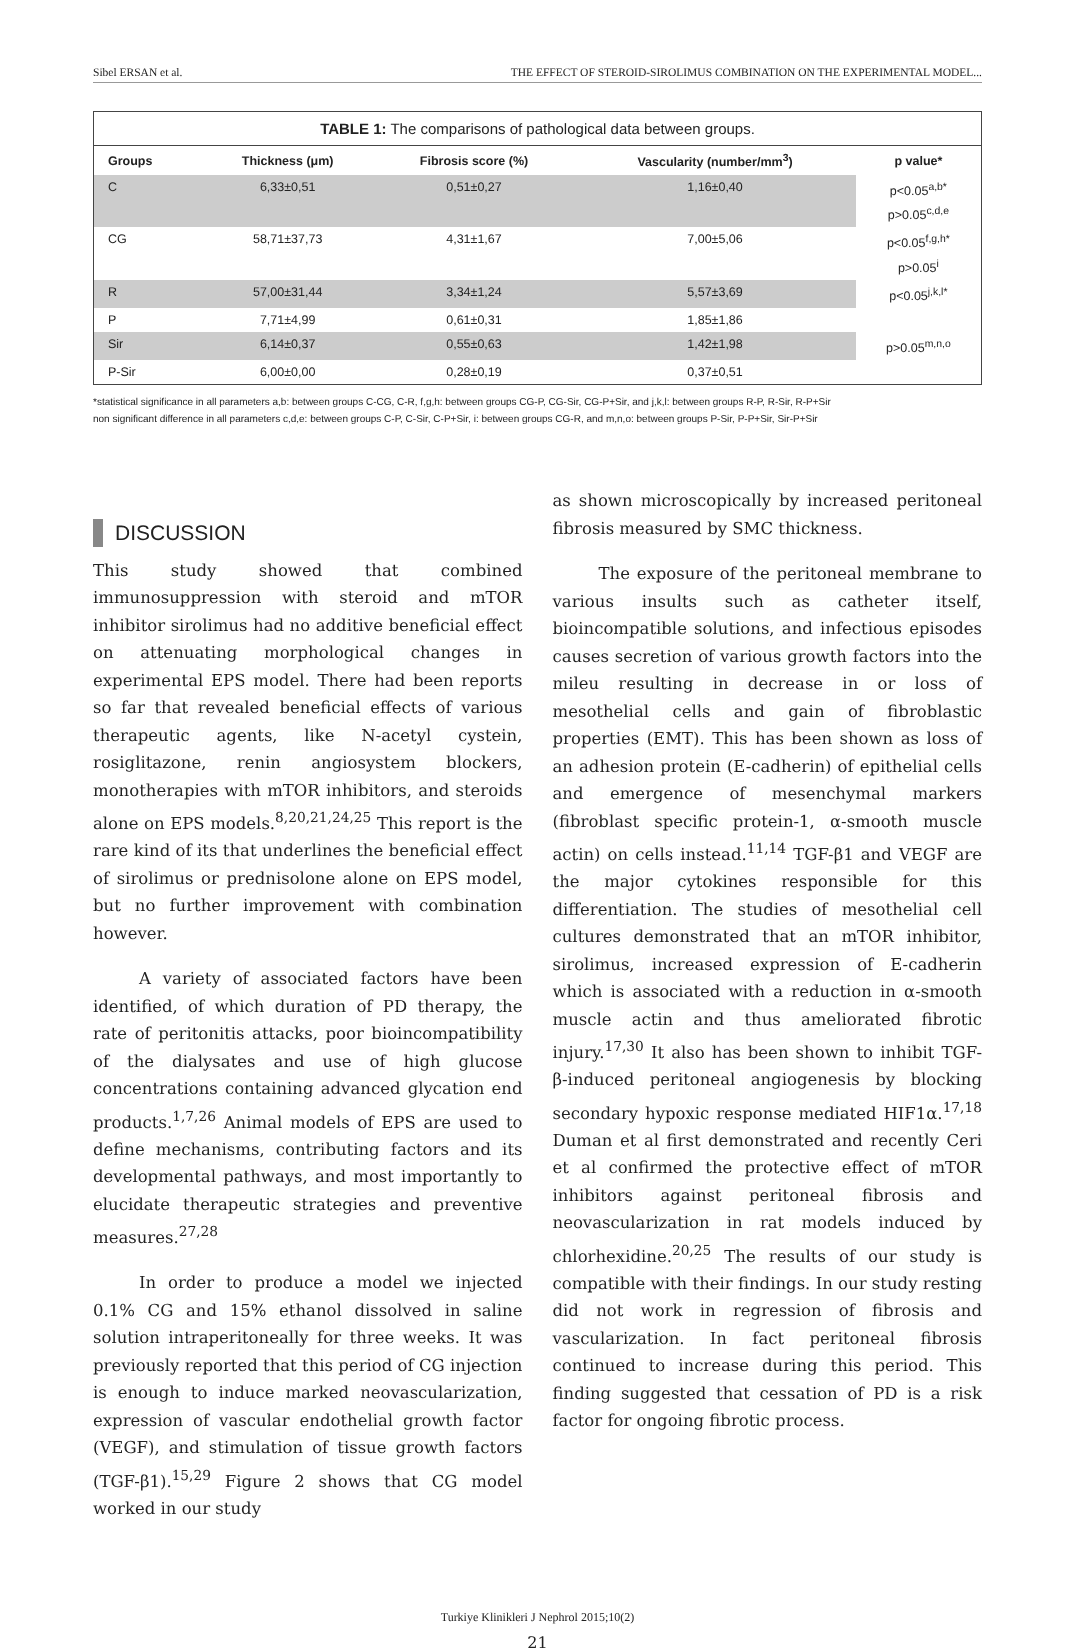Sibel ERSAN et al. THE EFFECT OF STEROID-SIROLIMUS COMBINATION ON THE EXPERIMENTAL MODEL...
TABLE 1: The comparisons of pathological data between groups.
| Groups | Thickness (μm) | Fibrosis score (%) | Vascularity (number/mm<sup>3</sup>) | p value* |
| --- | --- | --- | --- | --- |
| C | 6,33±0,51 | 0,51±0,27 | 1,16±0,40 | p<0.05<sup>a,b*</sup> p>0.05<sup>c,d,e</sup> |
| CG | 58,71±37,73 | 4,31±1,67 | 7,00±5,06 | p<0.05<sup>f,g,h*</sup> p>0.05<sup>i</sup> |
| R | 57,00±31,44 | 3,34±1,24 | 5,57±3,69 | p<0.05<sup>j,k,l*</sup> |
| P | 7,71±4,99 | 0,61±0,31 | 1,85±1,86 | |
| Sir | 6,14±0,37 | 0,55±0,63 | 1,42±1,98 | p>0.05<sup>m,n,o</sup> |
| P-Sir | 6,00±0,00 | 0,28±0,19 | 0,37±0,51 | |
*statistical significance in all parameters a,b: between groups C-CG, C-R, f,g,h: between groups CG-P, CG-Sir, CG-P+Sir, and j,k,l: between groups R-P, R-Sir, R-P+Sir
non significant difference in all parameters c,d,e: between groups C-P, C-Sir, C-P+Sir, i: between groups CG-R, and m,n,o: between groups P-Sir, P-P+Sir, Sir-P+Sir
DISCUSSION
This study showed that combined immunosuppression with steroid and mTOR inhibitor sirolimus had no additive beneficial effect on attenuating morphological changes in experimental EPS model. There had been reports so far that revealed beneficial effects of various therapeutic agents, like N-acetyl cystein, rosiglitazone, renin angiosystem blockers, monotherapies with mTOR inhibitors, and steroids alone on EPS models.<sup>8,20,21,24,25</sup> This report is the rare kind of its that underlines the beneficial effect of sirolimus or prednisolone alone on EPS model, but no further improvement with combination however.
A variety of associated factors have been identified, of which duration of PD therapy, the rate of peritonitis attacks, poor bioincompatibility of the dialysates and use of high glucose concentrations containing advanced glycation end products.<sup>1,7,26</sup> Animal models of EPS are used to define mechanisms, contributing factors and its developmental pathways, and most importantly to elucidate therapeutic strategies and preventive measures.<sup>27,28</sup>
In order to produce a model we injected 0.1% CG and 15% ethanol dissolved in saline solution intraperitoneally for three weeks. It was previously reported that this period of CG injection is enough to induce marked neovascularization, expression of vascular endothelial growth factor (VEGF), and stimulation of tissue growth factors (TGF-β1).<sup>15,29</sup> Figure 2 shows that CG model worked in our study
as shown microscopically by increased peritoneal fibrosis measured by SMC thickness.
The exposure of the peritoneal membrane to various insults such as catheter itself, bioincompatible solutions, and infectious episodes causes secretion of various growth factors into the mileu resulting in decrease in or loss of mesothelial cells and gain of fibroblastic properties (EMT). This has been shown as loss of an adhesion protein (E-cadherin) of epithelial cells and emergence of mesenchymal markers (fibroblast specific protein-1, α-smooth muscle actin) on cells instead.<sup>11,14</sup> TGF-β1 and VEGF are the major cytokines responsible for this differentiation. The studies of mesothelial cell cultures demonstrated that an mTOR inhibitor, sirolimus, increased expression of E-cadherin which is associated with a reduction in α-smooth muscle actin and thus ameliorated fibrotic injury.<sup>17,30</sup> It also has been shown to inhibit TGF-β-induced peritoneal angiogenesis by blocking secondary hypoxic response mediated HIF1α.<sup>17,18</sup> Duman et al first demonstrated and recently Ceri et al confirmed the protective effect of mTOR inhibitors against peritoneal fibrosis and neovascularization in rat models induced by chlorhexidine.<sup>20,25</sup> The results of our study is compatible with their findings. In our study resting did not work in regression of fibrosis and vascularization. In fact peritoneal fibrosis continued to increase during this period. This finding suggested that cessation of PD is a risk factor for ongoing fibrotic process.
Turkiye Klinikleri J Nephrol 2015;10(2)
21